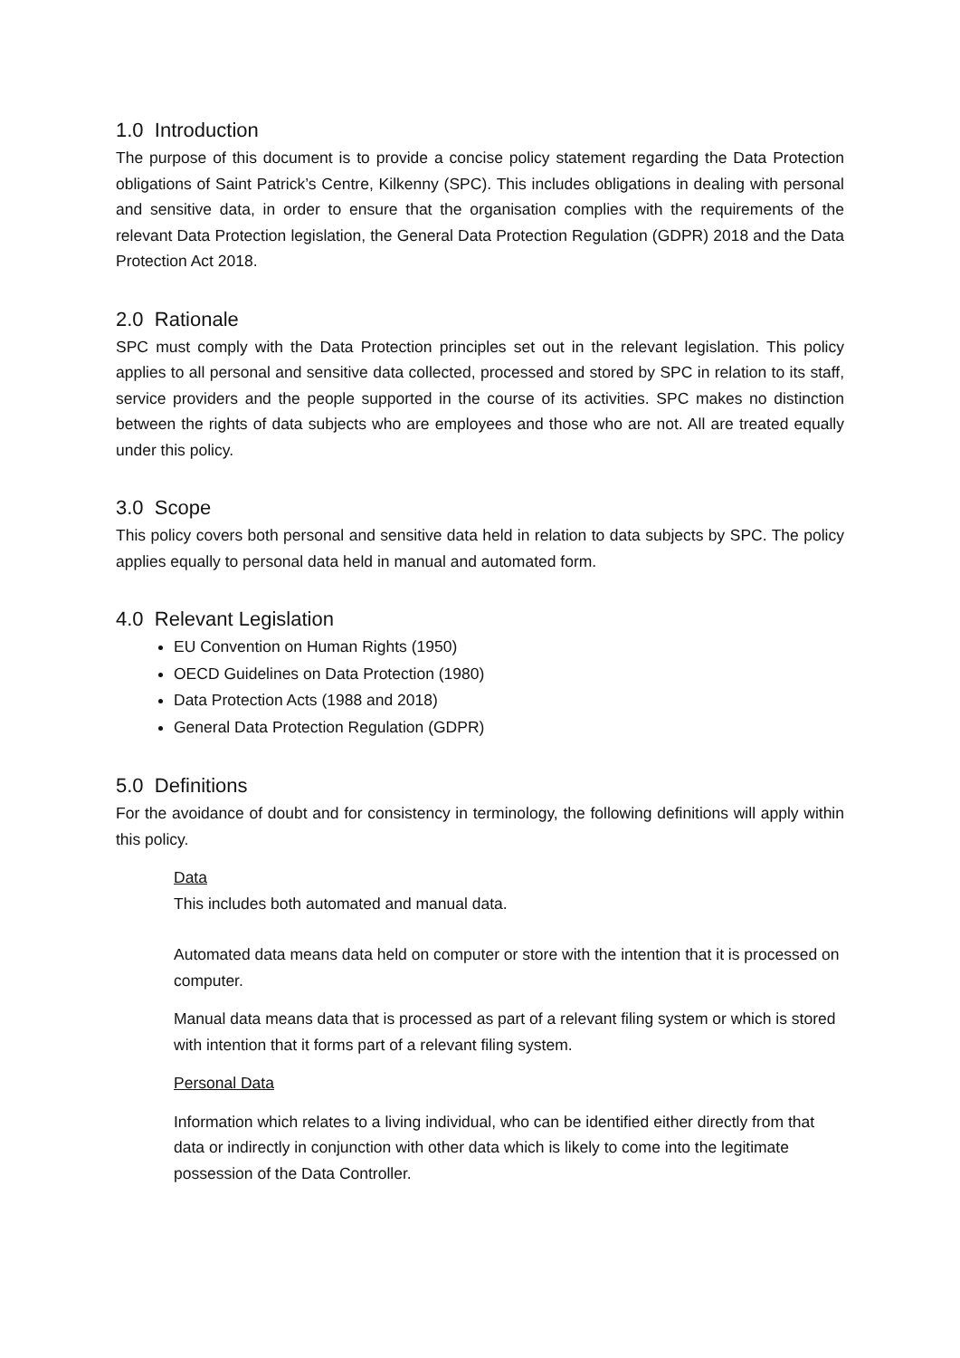1.0 Introduction
The purpose of this document is to provide a concise policy statement regarding the Data Protection obligations of Saint Patrick’s Centre, Kilkenny (SPC). This includes obligations in dealing with personal and sensitive data, in order to ensure that the organisation complies with the requirements of the relevant Data Protection legislation, the General Data Protection Regulation (GDPR) 2018 and the Data Protection Act 2018.
2.0 Rationale
SPC must comply with the Data Protection principles set out in the relevant legislation. This policy applies to all personal and sensitive data collected, processed and stored by SPC in relation to its staff, service providers and the people supported in the course of its activities. SPC makes no distinction between the rights of data subjects who are employees and those who are not. All are treated equally under this policy.
3.0 Scope
This policy covers both personal and sensitive data held in relation to data subjects by SPC. The policy applies equally to personal data held in manual and automated form.
4.0 Relevant Legislation
EU Convention on Human Rights (1950)
OECD Guidelines on Data Protection (1980)
Data Protection Acts (1988 and 2018)
General Data Protection Regulation (GDPR)
5.0 Definitions
For the avoidance of doubt and for consistency in terminology, the following definitions will apply within this policy.
Data
This includes both automated and manual data.
Automated data means data held on computer or store with the intention that it is processed on computer.
Manual data means data that is processed as part of a relevant filing system or which is stored with intention that it forms part of a relevant filing system.
Personal Data
Information which relates to a living individual, who can be identified either directly from that data or indirectly in conjunction with other data which is likely to come into the legitimate possession of the Data Controller.